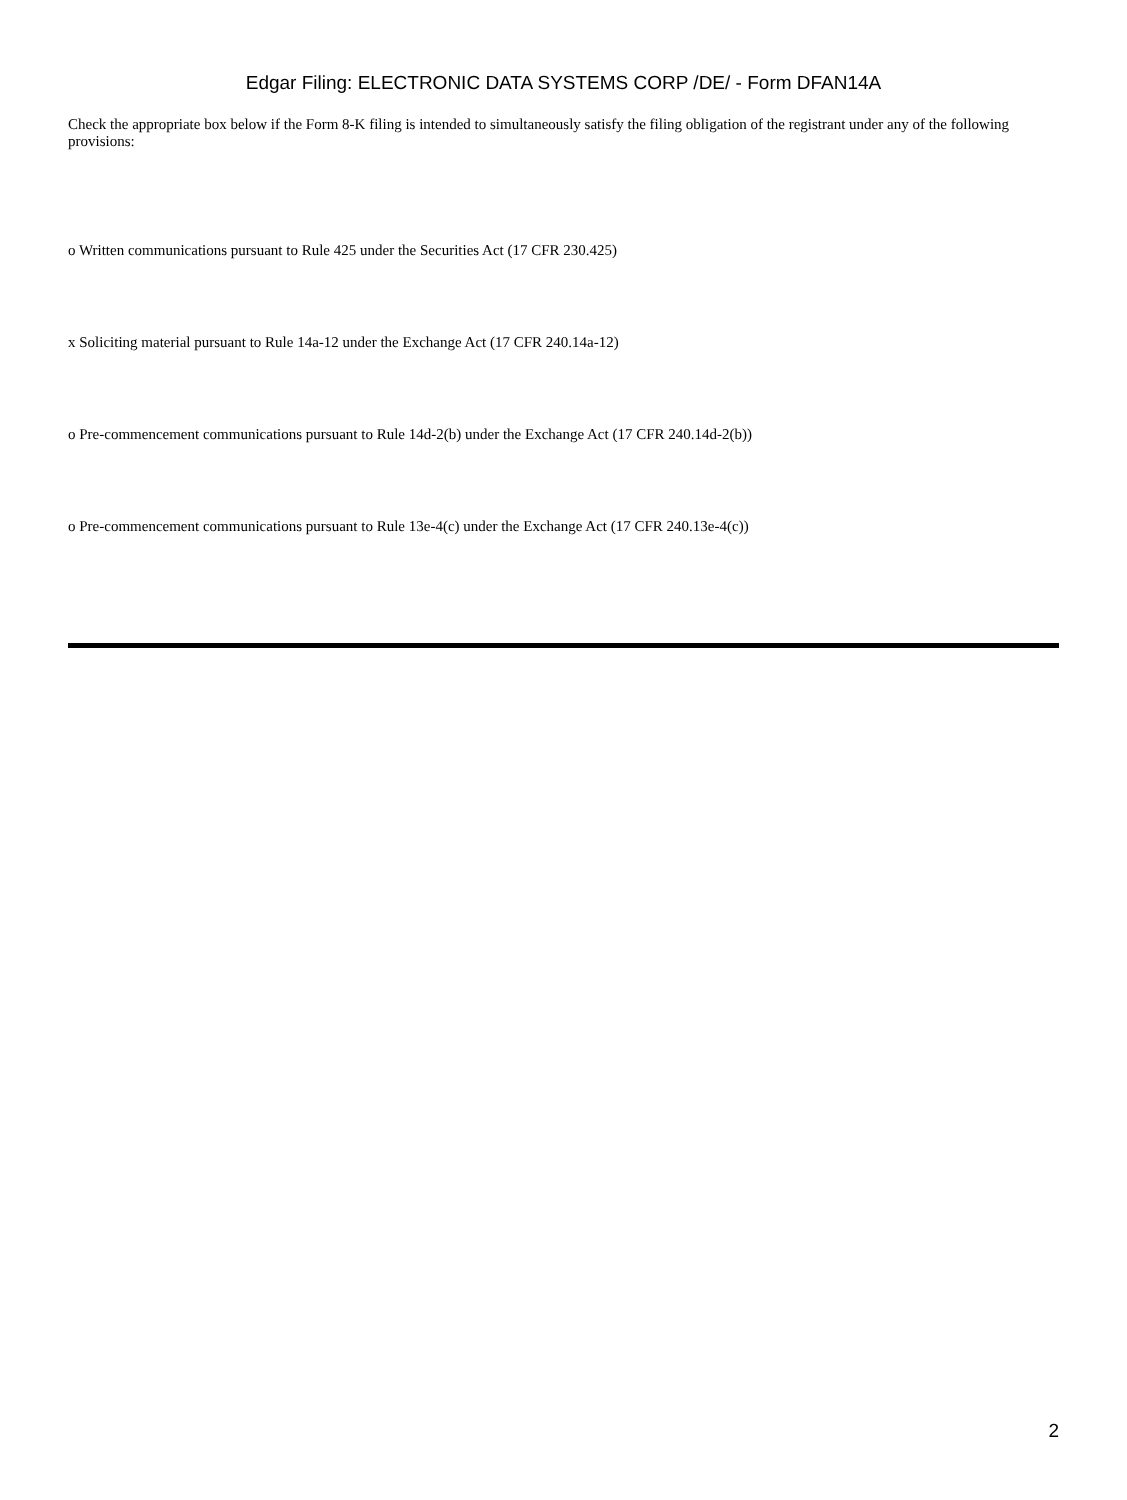Edgar Filing: ELECTRONIC DATA SYSTEMS CORP /DE/ - Form DFAN14A
Check the appropriate box below if the Form 8-K filing is intended to simultaneously satisfy the filing obligation of the registrant under any of the following provisions:
o Written communications pursuant to Rule 425 under the Securities Act (17 CFR 230.425)
x Soliciting material pursuant to Rule 14a-12 under the Exchange Act (17 CFR 240.14a-12)
o Pre-commencement communications pursuant to Rule 14d-2(b) under the Exchange Act (17 CFR 240.14d-2(b))
o Pre-commencement communications pursuant to Rule 13e-4(c) under the Exchange Act (17 CFR 240.13e-4(c))
2